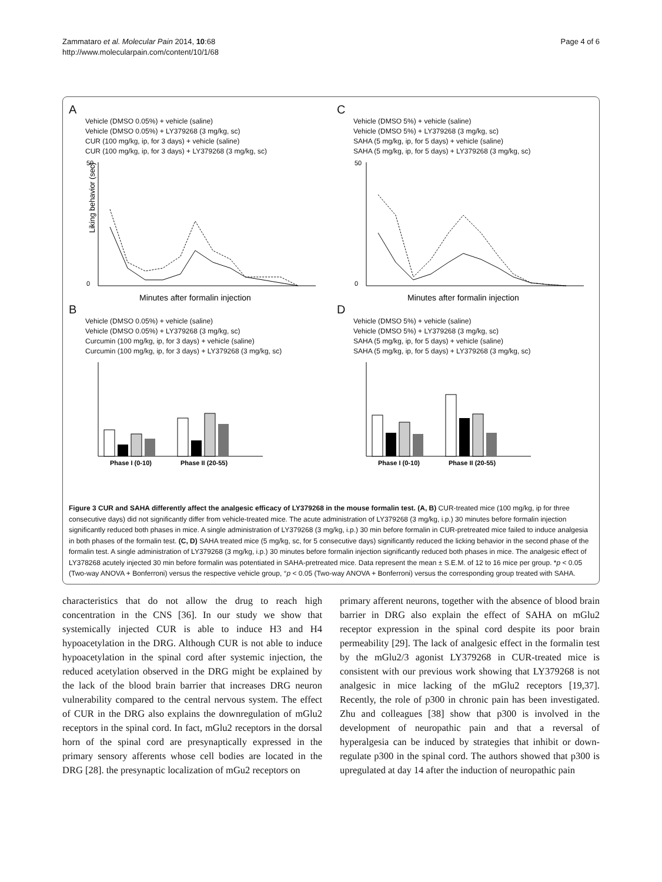Zammataro et al. Molecular Pain 2014, 10:68
http://www.molecularpain.com/content/10/1/68
Page 4 of 6
A
Vehicle (DMSO 0.05%) + vehicle (saline)
Vehicle (DMSO 0.05%) + LY379268 (3 mg/kg, sc)
CUR (100 mg/kg, ip, for 3 days) + vehicle (saline)
CUR (100 mg/kg, ip, for 3 days) + LY379268 (3 mg/kg, sc)
50
0
Liking behavior (sec)
Minutes after formalin injection
C
Vehicle (DMSO 5%) + vehicle (saline)
Vehicle (DMSO 5%) + LY379268 (3 mg/kg, sc)
SAHA (5 mg/kg, ip, for 5 days) + vehicle (saline)
SAHA (5 mg/kg, ip, for 5 days) + LY379268 (3 mg/kg, sc)
50
0
Minutes after formalin injection
B
Vehicle (DMSO 0.05%) + vehicle (saline)
Vehicle (DMSO 0.05%) + LY379268 (3 mg/kg, sc)
Curcumin (100 mg/kg, ip, for 3 days) + vehicle (saline)
Curcumin (100 mg/kg, ip, for 3 days) + LY379268 (3 mg/kg, sc)
Phase I (0-10)
Phase II (20-55)
D
Vehicle (DMSO 5%) + vehicle (saline)
Vehicle (DMSO 5%) + LY379268 (3 mg/kg, sc)
SAHA (5 mg/kg, ip, for 5 days) + vehicle (saline)
SAHA (5 mg/kg, ip, for 5 days) + LY379268 (3 mg/kg, sc)
Phase I (0-10)
Phase II (20-55)
Figure 3 CUR and SAHA differently affect the analgesic efficacy of LY379268 in the mouse formalin test. (A, B) CUR-treated mice (100 mg/kg, ip for three consecutive days) did not significantly differ from vehicle-treated mice. The acute administration of LY379268 (3 mg/kg, i.p.) 30 minutes before formalin injection significantly reduced both phases in mice. A single administration of LY379268 (3 mg/kg, i.p.) 30 min before formalin in CUR-pretreated mice failed to induce analgesia in both phases of the formalin test. (C, D) SAHA treated mice (5 mg/kg, sc, for 5 consecutive days) significantly reduced the licking behavior in the second phase of the formalin test. A single administration of LY379268 (3 mg/kg, i.p.) 30 minutes before formalin injection significantly reduced both phases in mice. The analgesic effect of LY378268 acutely injected 30 min before formalin was potentiated in SAHA-pretreated mice. Data represent the mean ± S.E.M. of 12 to 16 mice per group. *p < 0.05 (Two-way ANOVA + Bonferroni) versus the respective vehicle group, °p < 0.05 (Two-way ANOVA + Bonferroni) versus the corresponding group treated with SAHA.
characteristics that do not allow the drug to reach high concentration in the CNS [36]. In our study we show that systemically injected CUR is able to induce H3 and H4 hypoacetylation in the DRG. Although CUR is not able to induce hypoacetylation in the spinal cord after systemic injection, the reduced acetylation observed in the DRG might be explained by the lack of the blood brain barrier that increases DRG neuron vulnerability compared to the central nervous system. The effect of CUR in the DRG also explains the downregulation of mGlu2 receptors in the spinal cord. In fact, mGlu2 receptors in the dorsal horn of the spinal cord are presynaptically expressed in the primary sensory afferents whose cell bodies are located in the DRG [28]. the presynaptic localization of mGu2 receptors on
primary afferent neurons, together with the absence of blood brain barrier in DRG also explain the effect of SAHA on mGlu2 receptor expression in the spinal cord despite its poor brain permeability [29]. The lack of analgesic effect in the formalin test by the mGlu2/3 agonist LY379268 in CUR-treated mice is consistent with our previous work showing that LY379268 is not analgesic in mice lacking of the mGlu2 receptors [19,37]. Recently, the role of p300 in chronic pain has been investigated. Zhu and colleagues [38] show that p300 is involved in the development of neuropathic pain and that a reversal of hyperalgesia can be induced by strategies that inhibit or down-regulate p300 in the spinal cord. The authors showed that p300 is upregulated at day 14 after the induction of neuropathic pain